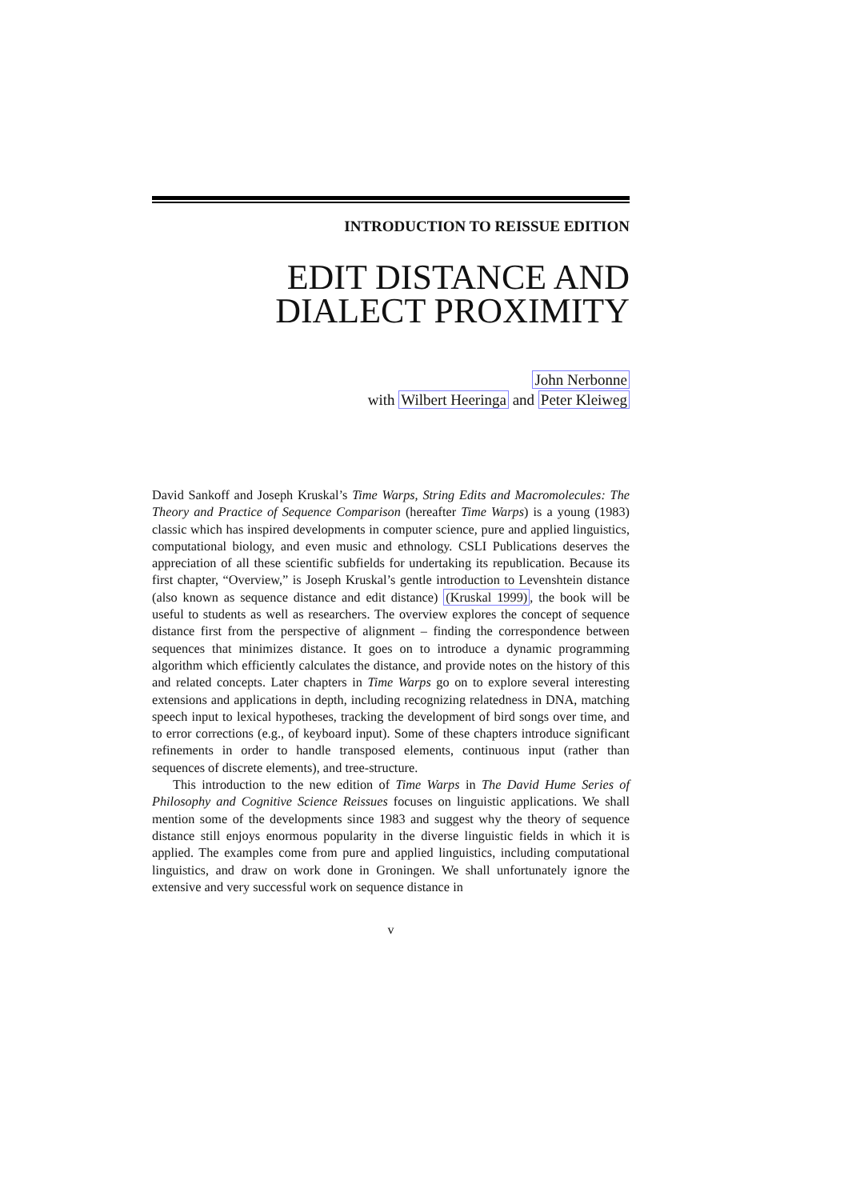INTRODUCTION TO REISSUE EDITION
EDIT DISTANCE AND
DIALECT PROXIMITY
John Nerbonne
with Wilbert Heeringa and Peter Kleiweg
David Sankoff and Joseph Kruskal’s Time Warps, String Edits and Macromolecules: The Theory and Practice of Sequence Comparison (hereafter Time Warps) is a young (1983) classic which has inspired developments in computer science, pure and applied linguistics, computational biology, and even music and ethnology. CSLI Publications deserves the appreciation of all these scientific subfields for undertaking its republication. Because its first chapter, “Overview,” is Joseph Kruskal’s gentle introduction to Levenshtein distance (also known as sequence distance and edit distance) (Kruskal 1999), the book will be useful to students as well as researchers. The overview explores the concept of sequence distance first from the perspective of alignment – finding the correspondence between sequences that minimizes distance. It goes on to introduce a dynamic programming algorithm which efficiently calculates the distance, and provide notes on the history of this and related concepts. Later chapters in Time Warps go on to explore several interesting extensions and applications in depth, including recognizing relatedness in DNA, matching speech input to lexical hypotheses, tracking the development of bird songs over time, and to error corrections (e.g., of keyboard input). Some of these chapters introduce significant refinements in order to handle transposed elements, continuous input (rather than sequences of discrete elements), and tree-structure.
This introduction to the new edition of Time Warps in The David Hume Series of Philosophy and Cognitive Science Reissues focuses on linguistic applications. We shall mention some of the developments since 1983 and suggest why the theory of sequence distance still enjoys enormous popularity in the diverse linguistic fields in which it is applied. The examples come from pure and applied linguistics, including computational linguistics, and draw on work done in Groningen. We shall unfortunately ignore the extensive and very successful work on sequence distance in
v